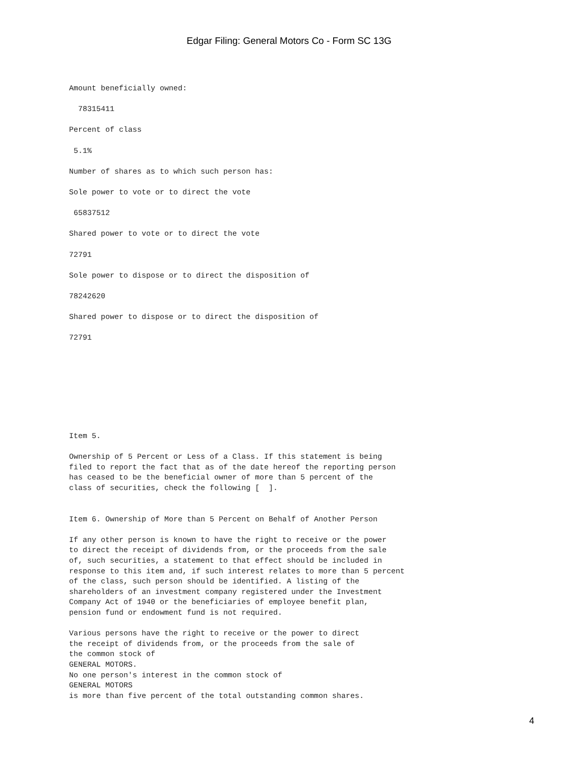Edgar Filing: General Motors Co - Form SC 13G
Amount beneficially owned:

  78315411

Percent of class

 5.1%

Number of shares as to which such person has:

Sole power to vote or to direct the vote

 65837512

Shared power to vote or to direct the vote

72791

Sole power to dispose or to direct the disposition of

78242620

Shared power to dispose or to direct the disposition of

72791
Item 5.

Ownership of 5 Percent or Less of a Class. If this statement is being
filed to report the fact that as of the date hereof the reporting person
has ceased to be the beneficial owner of more than 5 percent of the
class of securities, check the following [  ].


Item 6. Ownership of More than 5 Percent on Behalf of Another Person

If any other person is known to have the right to receive or the power
to direct the receipt of dividends from, or the proceeds from the sale
of, such securities, a statement to that effect should be included in
response to this item and, if such interest relates to more than 5 percent
of the class, such person should be identified. A listing of the
shareholders of an investment company registered under the Investment
Company Act of 1940 or the beneficiaries of employee benefit plan,
pension fund or endowment fund is not required.

Various persons have the right to receive or the power to direct
the receipt of dividends from, or the proceeds from the sale of
the common stock of
GENERAL MOTORS.
No one person's interest in the common stock of
GENERAL MOTORS
is more than five percent of the total outstanding common shares.
4